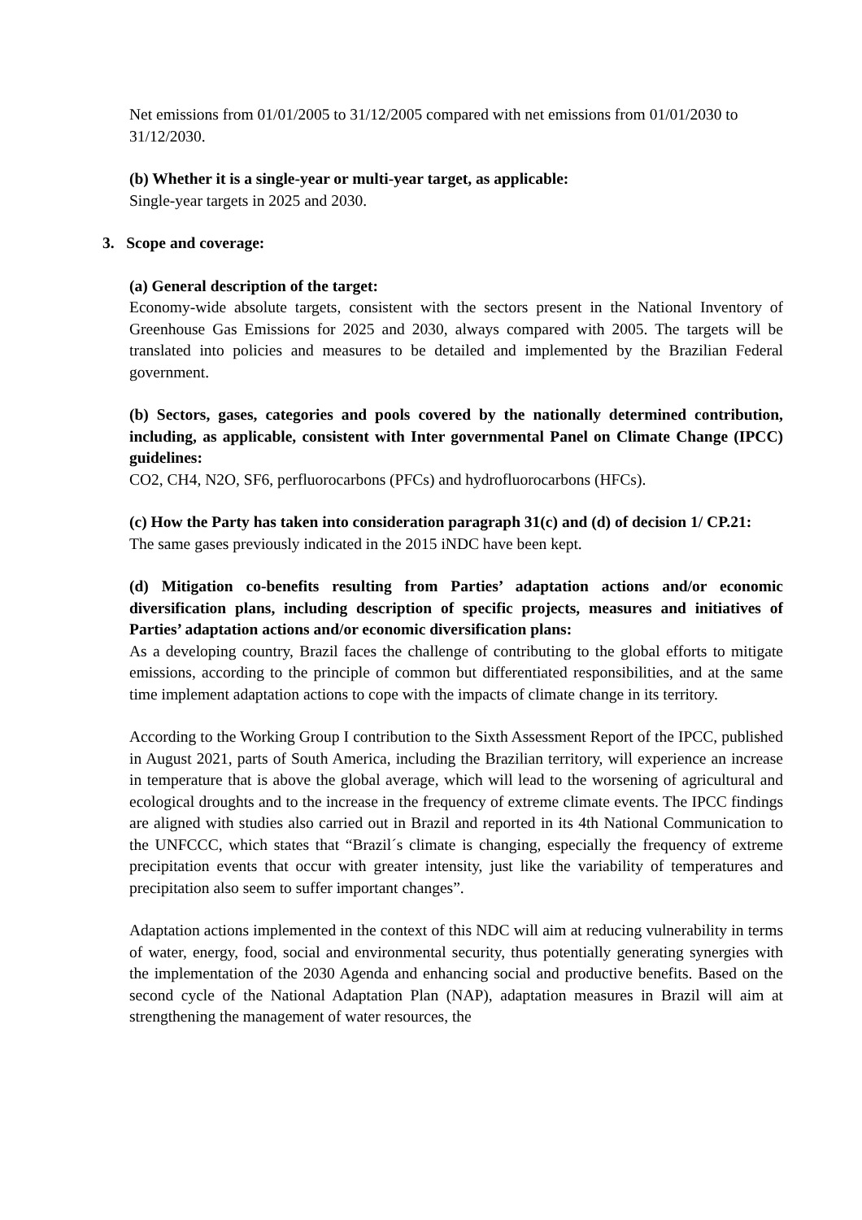Net emissions from 01/01/2005 to 31/12/2005 compared with net emissions from 01/01/2030 to 31/12/2030.
(b) Whether it is a single-year or multi-year target, as applicable:
Single-year targets in 2025 and 2030.
3. Scope and coverage:
(a) General description of the target:
Economy-wide absolute targets, consistent with the sectors present in the National Inventory of Greenhouse Gas Emissions for 2025 and 2030, always compared with 2005. The targets will be translated into policies and measures to be detailed and implemented by the Brazilian Federal government.
(b) Sectors, gases, categories and pools covered by the nationally determined contribution, including, as applicable, consistent with Inter governmental Panel on Climate Change (IPCC) guidelines:
CO2, CH4, N2O, SF6, perfluorocarbons (PFCs) and hydrofluorocarbons (HFCs).
(c) How the Party has taken into consideration paragraph 31(c) and (d) of decision 1/ CP.21:
The same gases previously indicated in the 2015 iNDC have been kept.
(d) Mitigation co-benefits resulting from Parties’ adaptation actions and/or economic diversification plans, including description of specific projects, measures and initiatives of Parties’ adaptation actions and/or economic diversification plans:
As a developing country, Brazil faces the challenge of contributing to the global efforts to mitigate emissions, according to the principle of common but differentiated responsibilities, and at the same time implement adaptation actions to cope with the impacts of climate change in its territory.
According to the Working Group I contribution to the Sixth Assessment Report of the IPCC, published in August 2021, parts of South America, including the Brazilian territory, will experience an increase in temperature that is above the global average, which will lead to the worsening of agricultural and ecological droughts and to the increase in the frequency of extreme climate events. The IPCC findings are aligned with studies also carried out in Brazil and reported in its 4th National Communication to the UNFCCC, which states that “Brazil´s climate is changing, especially the frequency of extreme precipitation events that occur with greater intensity, just like the variability of temperatures and precipitation also seem to suffer important changes”.
Adaptation actions implemented in the context of this NDC will aim at reducing vulnerability in terms of water, energy, food, social and environmental security, thus potentially generating synergies with the implementation of the 2030 Agenda and enhancing social and productive benefits. Based on the second cycle of the National Adaptation Plan (NAP), adaptation measures in Brazil will aim at strengthening the management of water resources, the